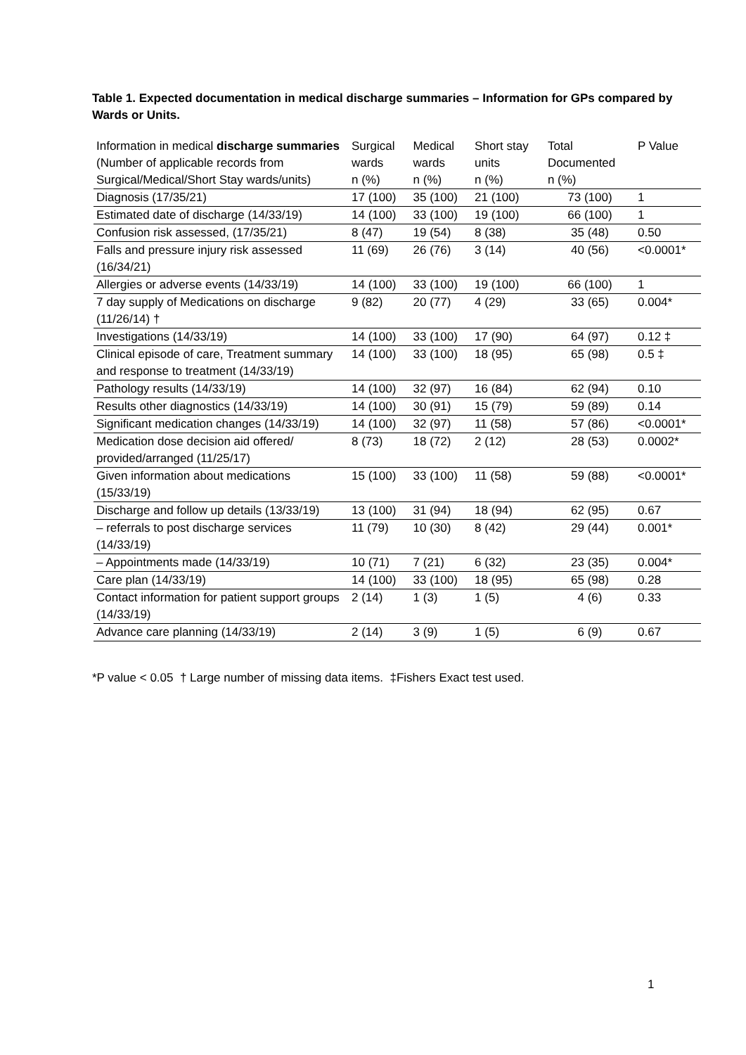Table 1. Expected documentation in medical discharge summaries – Information for GPs compared by Wards or Units.
| Information in medical discharge summaries (Number of applicable records from Surgical/Medical/Short Stay wards/units) | Surgical wards n (%) | Medical wards n (%) | Short stay units n (%) | Total Documented n (%) | P Value |
| --- | --- | --- | --- | --- | --- |
| Diagnosis (17/35/21) | 17 (100) | 35 (100) | 21 (100) | 73 (100) | 1 |
| Estimated date of discharge (14/33/19) | 14 (100) | 33 (100) | 19 (100) | 66 (100) | 1 |
| Confusion risk assessed, (17/35/21) | 8 (47) | 19 (54) | 8 (38) | 35 (48) | 0.50 |
| Falls and pressure injury risk assessed (16/34/21) | 11 (69) | 26 (76) | 3 (14) | 40 (56) | <0.0001* |
| Allergies or adverse events (14/33/19) | 14 (100) | 33 (100) | 19 (100) | 66 (100) | 1 |
| 7 day supply of Medications on discharge (11/26/14) † | 9 (82) | 20 (77) | 4 (29) | 33 (65) | 0.004* |
| Investigations (14/33/19) | 14 (100) | 33 (100) | 17 (90) | 64 (97) | 0.12 ‡ |
| Clinical episode of care, Treatment summary and response to treatment (14/33/19) | 14 (100) | 33 (100) | 18 (95) | 65 (98) | 0.5 ‡ |
| Pathology results (14/33/19) | 14 (100) | 32 (97) | 16 (84) | 62 (94) | 0.10 |
| Results other diagnostics (14/33/19) | 14 (100) | 30 (91) | 15 (79) | 59 (89) | 0.14 |
| Significant medication changes (14/33/19) | 14 (100) | 32 (97) | 11 (58) | 57 (86) | <0.0001* |
| Medication dose decision aid offered/ provided/arranged (11/25/17) | 8 (73) | 18 (72) | 2 (12) | 28 (53) | 0.0002* |
| Given information about medications (15/33/19) | 15 (100) | 33 (100) | 11 (58) | 59 (88) | <0.0001* |
| Discharge and follow up details (13/33/19) | 13 (100) | 31 (94) | 18 (94) | 62 (95) | 0.67 |
| – referrals to post discharge services (14/33/19) | 11 (79) | 10 (30) | 8 (42) | 29 (44) | 0.001* |
| – Appointments made (14/33/19) | 10 (71) | 7 (21) | 6 (32) | 23 (35) | 0.004* |
| Care plan (14/33/19) | 14 (100) | 33 (100) | 18 (95) | 65 (98) | 0.28 |
| Contact information for patient support groups (14/33/19) | 2 (14) | 1 (3) | 1 (5) | 4 (6) | 0.33 |
| Advance care planning (14/33/19) | 2 (14) | 3 (9) | 1 (5) | 6 (9) | 0.67 |
*P value < 0.05 † Large number of missing data items. ‡Fishers Exact test used.
1